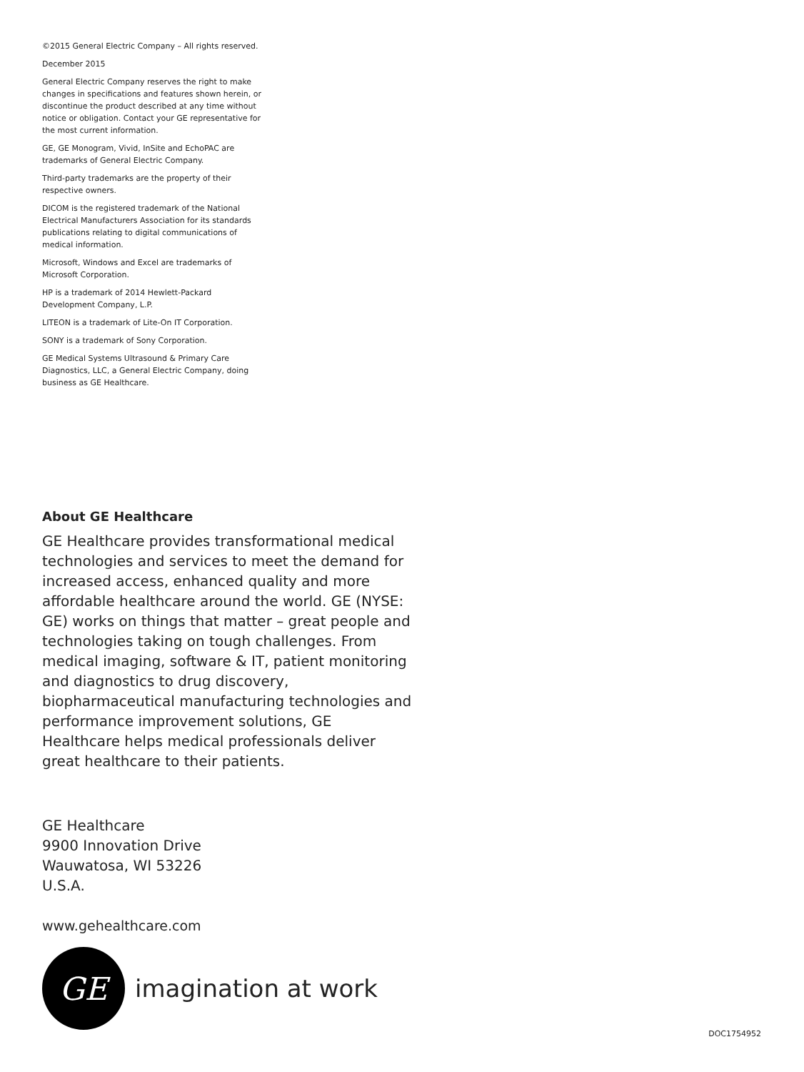©2015 General Electric Company – All rights reserved.
December 2015
General Electric Company reserves the right to make changes in specifications and features shown herein, or discontinue the product described at any time without notice or obligation. Contact your GE representative for the most current information.
GE, GE Monogram, Vivid, InSite and EchoPAC are trademarks of General Electric Company.
Third-party trademarks are the property of their respective owners.
DICOM is the registered trademark of the National Electrical Manufacturers Association for its standards publications relating to digital communications of medical information.
Microsoft, Windows and Excel are trademarks of Microsoft Corporation.
HP is a trademark of 2014 Hewlett-Packard Development Company, L.P.
LITEON is a trademark of Lite-On IT Corporation.
SONY is a trademark of Sony Corporation.
GE Medical Systems Ultrasound & Primary Care Diagnostics, LLC, a General Electric Company, doing business as GE Healthcare.
About GE Healthcare
GE Healthcare provides transformational medical technologies and services to meet the demand for increased access, enhanced quality and more affordable healthcare around the world. GE (NYSE: GE) works on things that matter – great people and technologies taking on tough challenges. From medical imaging, software & IT, patient monitoring and diagnostics to drug discovery, biopharmaceutical manufacturing technologies and performance improvement solutions, GE Healthcare helps medical professionals deliver great healthcare to their patients.
GE Healthcare
9900 Innovation Drive
Wauwatosa, WI 53226
U.S.A.
www.gehealthcare.com
GE
imagination at work
DOC1754952